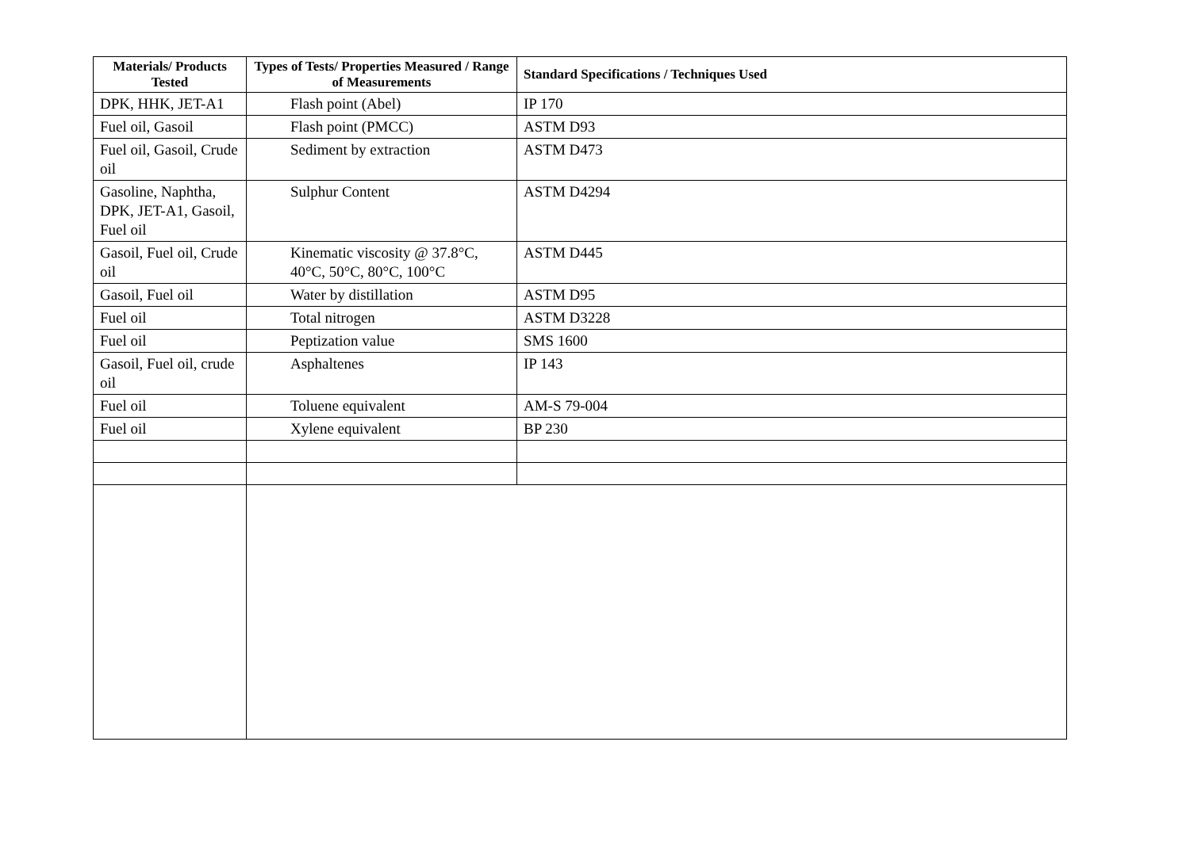| Materials/ Products Tested | Types of Tests/ Properties Measured / Range of Measurements | Standard Specifications / Techniques Used |
| --- | --- | --- |
| DPK, HHK, JET-A1 | Flash point (Abel) | IP 170 |
| Fuel oil, Gasoil | Flash point (PMCC) | ASTM D93 |
| Fuel oil, Gasoil, Crude oil | Sediment by extraction | ASTM D473 |
| Gasoline, Naphtha, DPK, JET-A1, Gasoil, Fuel oil | Sulphur Content | ASTM D4294 |
| Gasoil, Fuel oil, Crude oil | Kinematic viscosity @ 37.8°C, 40°C, 50°C, 80°C, 100°C | ASTM D445 |
| Gasoil, Fuel oil | Water by distillation | ASTM D95 |
| Fuel oil | Total nitrogen | ASTM D3228 |
| Fuel oil | Peptization value | SMS 1600 |
| Gasoil, Fuel oil, crude oil | Asphaltenes | IP 143 |
| Fuel oil | Toluene equivalent | AM-S 79-004 |
| Fuel oil | Xylene equivalent | BP 230 |